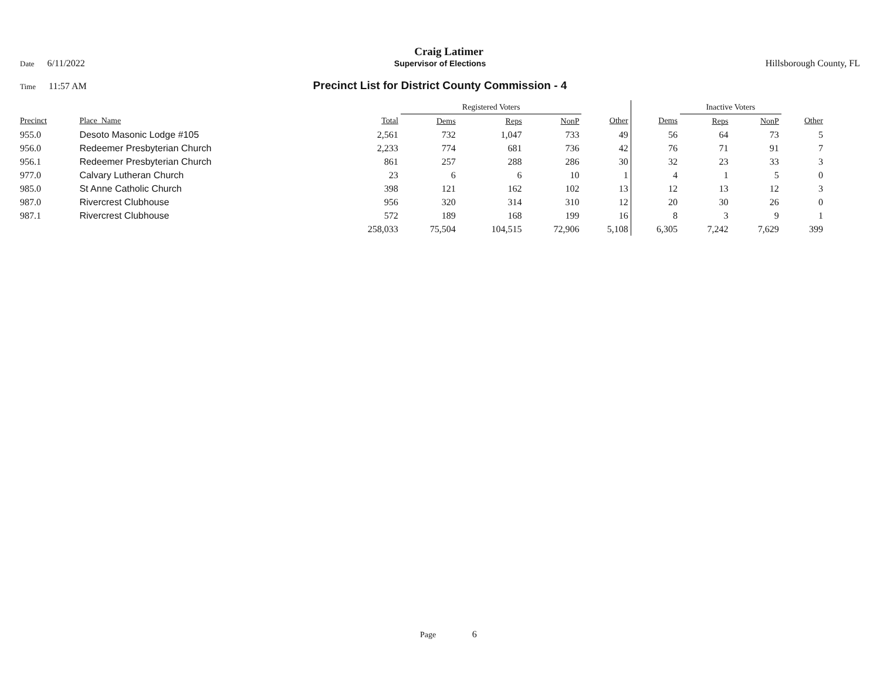Craig Latimer
Date 6/11/2022 Supervisor of Elections Hillsborough County, FL
Time 11:57 AM
Precinct List for District County Commission - 4
| | | | Registered Voters | | | | | Inactive Voters | | | |
| --- | --- | --- | --- | --- | --- | --- | --- | --- | --- | --- | --- |
| Precinct | Place_Name | Total | Dems | Reps | NonP | Other | Dems | Reps | NonP | Other | |
| 955.0 | Desoto Masonic Lodge #105 | 2,561 | 732 | 1,047 | 733 | 49 | 56 | 64 | 73 | 5 | |
| 956.0 | Redeemer Presbyterian Church | 2,233 | 774 | 681 | 736 | 42 | 76 | 71 | 91 | 7 | |
| 956.1 | Redeemer Presbyterian Church | 861 | 257 | 288 | 286 | 30 | 32 | 23 | 33 | 3 | |
| 977.0 | Calvary Lutheran Church | 23 | 6 | 6 | 10 | 1 | 4 | 1 | 5 | 0 | |
| 985.0 | St Anne Catholic Church | 398 | 121 | 162 | 102 | 13 | 12 | 13 | 12 | 3 | |
| 987.0 | Rivercrest Clubhouse | 956 | 320 | 314 | 310 | 12 | 20 | 30 | 26 | 0 | |
| 987.1 | Rivercrest Clubhouse | 572 | 189 | 168 | 199 | 16 | 8 | 3 | 9 | 1 | |
| | | 258,033 | 75,504 | 104,515 | 72,906 | 5,108 | 6,305 | 7,242 | 7,629 | 399 | |
Page 6